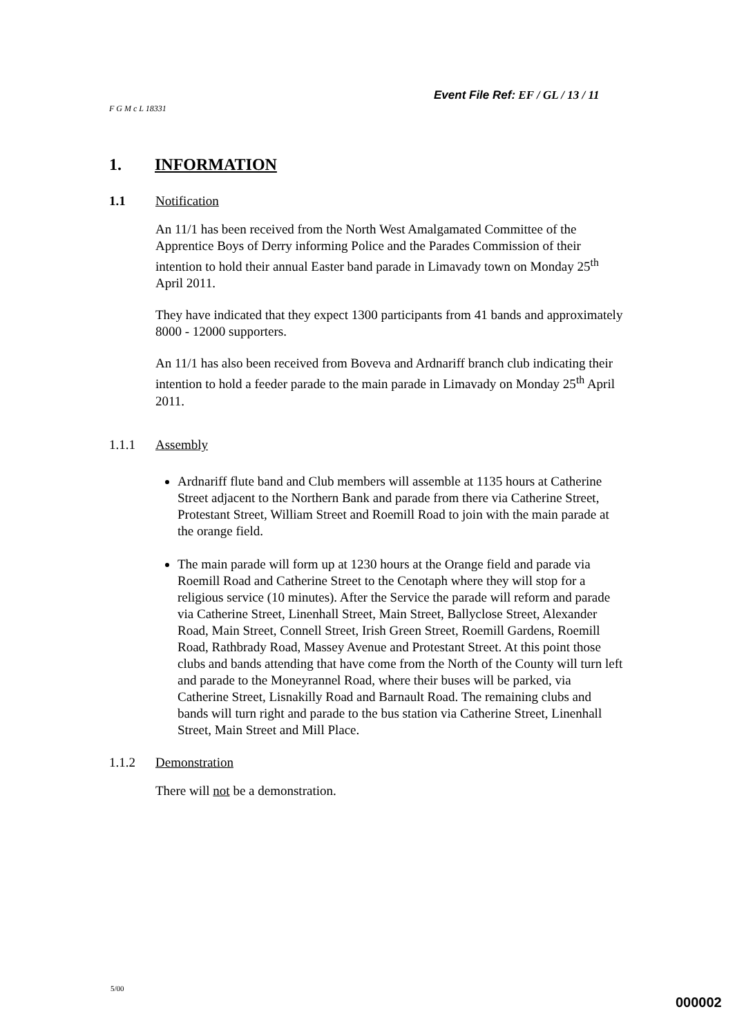Event File Ref: EF / GL / 13 / 11
F G M c L 18331
1. INFORMATION
1.1 Notification
An 11/1 has been received from the North West Amalgamated Committee of the Apprentice Boys of Derry informing Police and the Parades Commission of their intention to hold their annual Easter band parade in Limavady town on Monday 25<sup>th</sup> April 2011.
They have indicated that they expect 1300 participants from 41 bands and approximately 8000 - 12000 supporters.
An 11/1 has also been received from Boveva and Ardnariff branch club indicating their intention to hold a feeder parade to the main parade in Limavady on Monday 25<sup>th</sup> April 2011.
1.1.1 Assembly
Ardnariff flute band and Club members will assemble at 1135 hours at Catherine Street adjacent to the Northern Bank and parade from there via Catherine Street, Protestant Street, William Street and Roemill Road to join with the main parade at the orange field.
The main parade will form up at 1230 hours at the Orange field and parade via Roemill Road and Catherine Street to the Cenotaph where they will stop for a religious service (10 minutes). After the Service the parade will reform and parade via Catherine Street, Linenhall Street, Main Street, Ballyclose Street, Alexander Road, Main Street, Connell Street, Irish Green Street, Roemill Gardens, Roemill Road, Rathbrady Road, Massey Avenue and Protestant Street. At this point those clubs and bands attending that have come from the North of the County will turn left and parade to the Moneyrannel Road, where their buses will be parked, via Catherine Street, Lisnakilly Road and Barnault Road. The remaining clubs and bands will turn right and parade to the bus station via Catherine Street, Linenhall Street, Main Street and Mill Place.
1.1.2 Demonstration
There will not be a demonstration.
5/00
000002